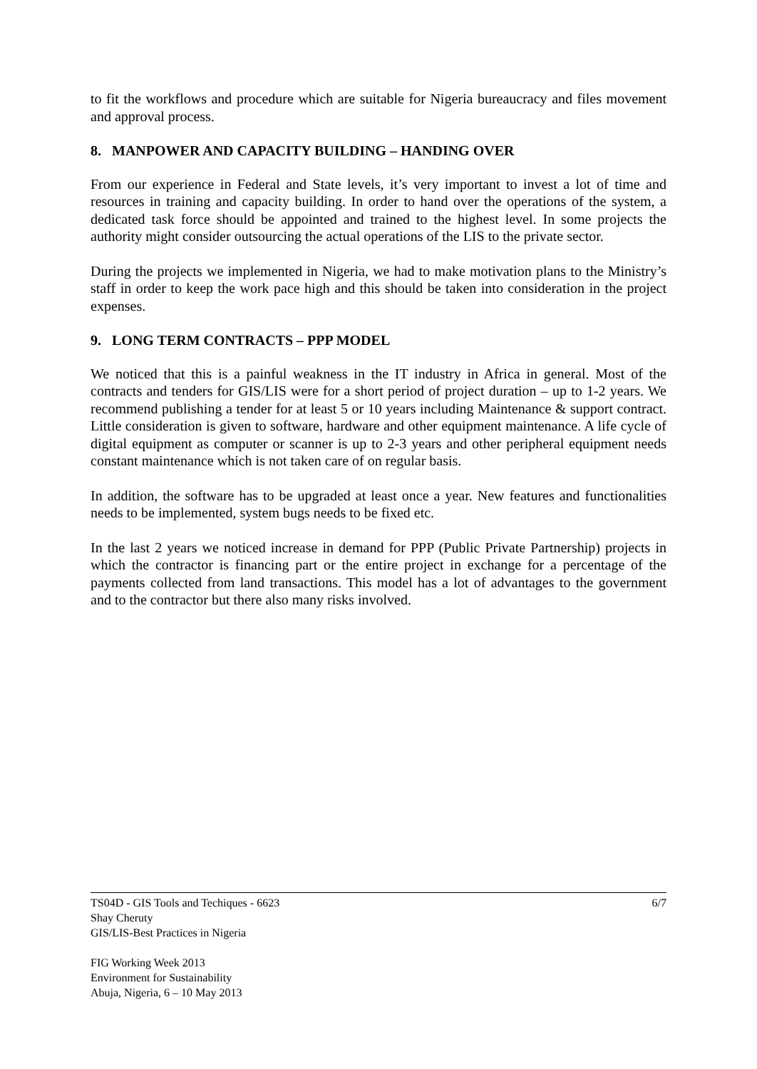to fit the workflows and procedure which are suitable for Nigeria bureaucracy and files movement and approval process.
8. MANPOWER AND CAPACITY BUILDING – HANDING OVER
From our experience in Federal and State levels, it’s very important to invest a lot of time and resources in training and capacity building. In order to hand over the operations of the system, a dedicated task force should be appointed and trained to the highest level. In some projects the authority might consider outsourcing the actual operations of the LIS to the private sector.
During the projects we implemented in Nigeria, we had to make motivation plans to the Ministry’s staff in order to keep the work pace high and this should be taken into consideration in the project expenses.
9. LONG TERM CONTRACTS – PPP MODEL
We noticed that this is a painful weakness in the IT industry in Africa in general. Most of the contracts and tenders for GIS/LIS were for a short period of project duration – up to 1-2 years. We recommend publishing a tender for at least 5 or 10 years including Maintenance & support contract. Little consideration is given to software, hardware and other equipment maintenance. A life cycle of digital equipment as computer or scanner is up to 2-3 years and other peripheral equipment needs constant maintenance which is not taken care of on regular basis.
In addition, the software has to be upgraded at least once a year. New features and functionalities needs to be implemented, system bugs needs to be fixed etc.
In the last 2 years we noticed increase in demand for PPP (Public Private Partnership) projects in which the contractor is financing part or the entire project in exchange for a percentage of the payments collected from land transactions. This model has a lot of advantages to the government and to the contractor but there also many risks involved.
6/7 TS04D - GIS Tools and Techiques - 6623
Shay Cheruty
GIS/LIS-Best Practices in Nigeria
FIG Working Week 2013
Environment for Sustainability
Abuja, Nigeria, 6 – 10 May 2013